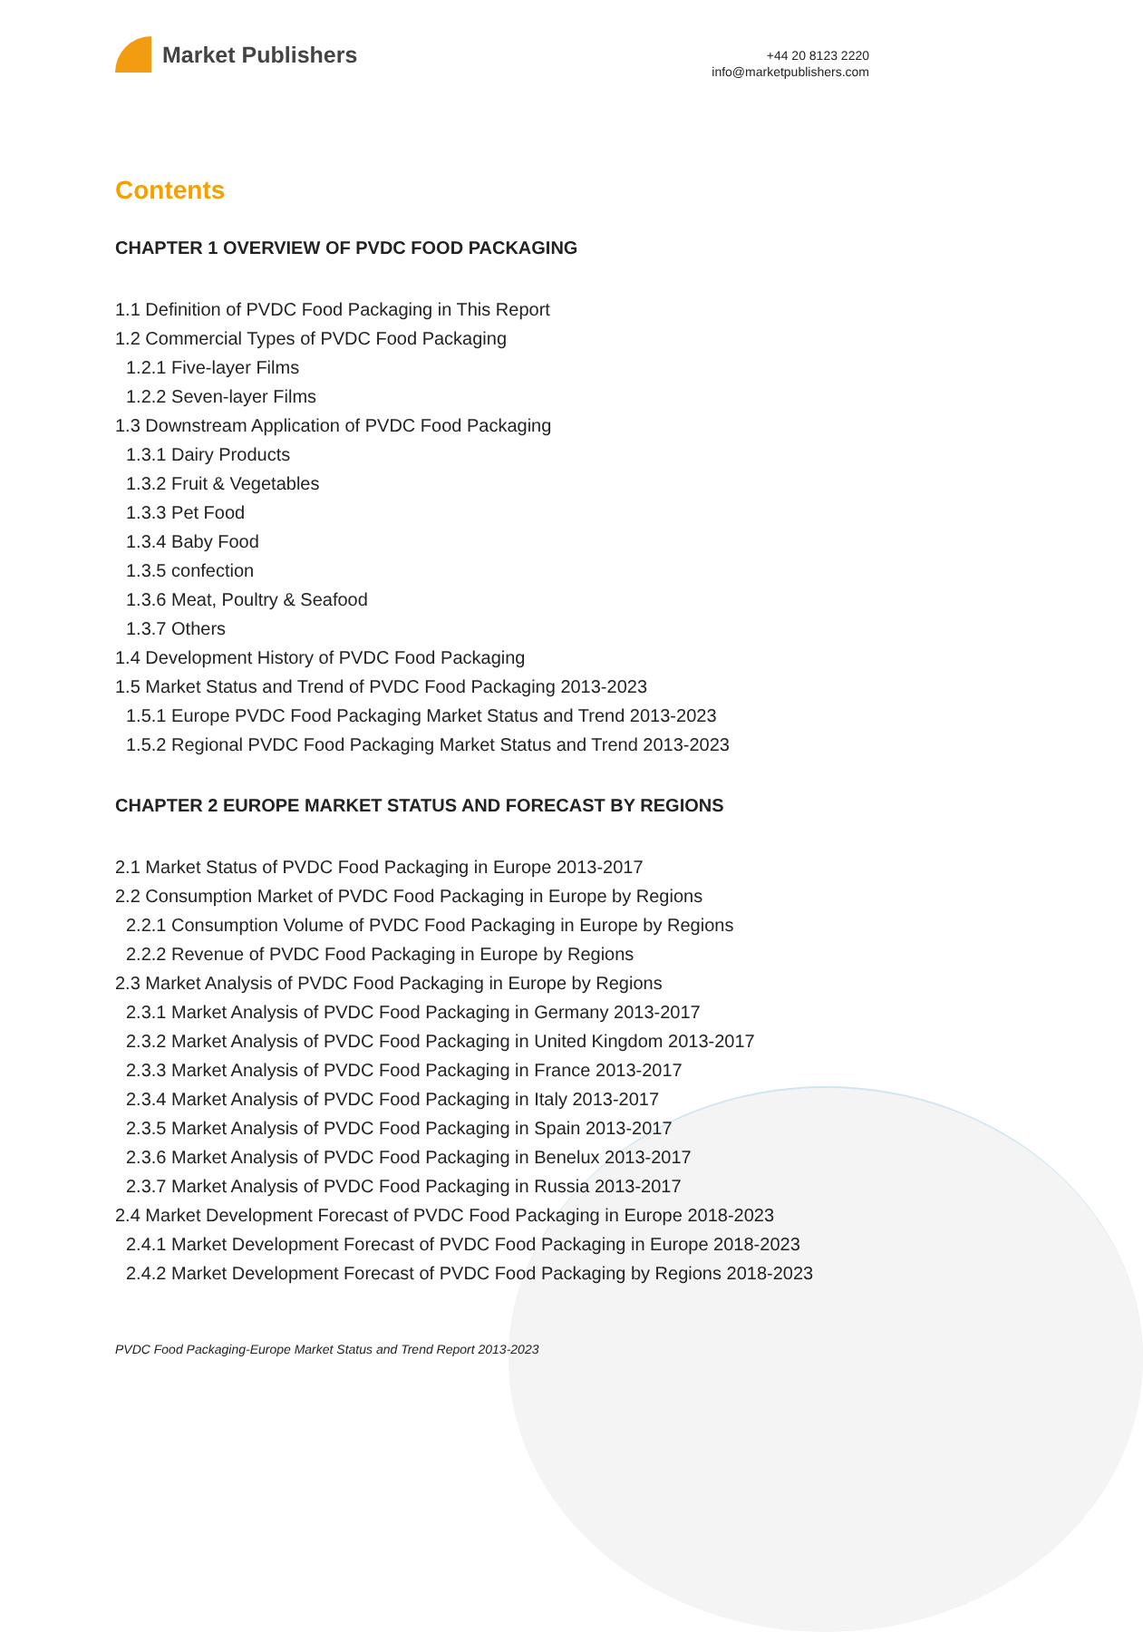Market Publishers
+44 20 8123 2220
info@marketpublishers.com
Contents
CHAPTER 1 OVERVIEW OF PVDC FOOD PACKAGING
1.1 Definition of PVDC Food Packaging in This Report
1.2 Commercial Types of PVDC Food Packaging
1.2.1 Five-layer Films
1.2.2 Seven-layer Films
1.3 Downstream Application of PVDC Food Packaging
1.3.1 Dairy Products
1.3.2 Fruit & Vegetables
1.3.3 Pet Food
1.3.4 Baby Food
1.3.5 confection
1.3.6 Meat, Poultry & Seafood
1.3.7 Others
1.4 Development History of PVDC Food Packaging
1.5 Market Status and Trend of PVDC Food Packaging 2013-2023
1.5.1 Europe PVDC Food Packaging Market Status and Trend 2013-2023
1.5.2 Regional PVDC Food Packaging Market Status and Trend 2013-2023
CHAPTER 2 EUROPE MARKET STATUS AND FORECAST BY REGIONS
2.1 Market Status of PVDC Food Packaging in Europe 2013-2017
2.2 Consumption Market of PVDC Food Packaging in Europe by Regions
2.2.1 Consumption Volume of PVDC Food Packaging in Europe by Regions
2.2.2 Revenue of PVDC Food Packaging in Europe by Regions
2.3 Market Analysis of PVDC Food Packaging in Europe by Regions
2.3.1 Market Analysis of PVDC Food Packaging in Germany 2013-2017
2.3.2 Market Analysis of PVDC Food Packaging in United Kingdom 2013-2017
2.3.3 Market Analysis of PVDC Food Packaging in France 2013-2017
2.3.4 Market Analysis of PVDC Food Packaging in Italy 2013-2017
2.3.5 Market Analysis of PVDC Food Packaging in Spain 2013-2017
2.3.6 Market Analysis of PVDC Food Packaging in Benelux 2013-2017
2.3.7 Market Analysis of PVDC Food Packaging in Russia 2013-2017
2.4 Market Development Forecast of PVDC Food Packaging in Europe 2018-2023
2.4.1 Market Development Forecast of PVDC Food Packaging in Europe 2018-2023
2.4.2 Market Development Forecast of PVDC Food Packaging by Regions 2018-2023
PVDC Food Packaging-Europe Market Status and Trend Report 2013-2023